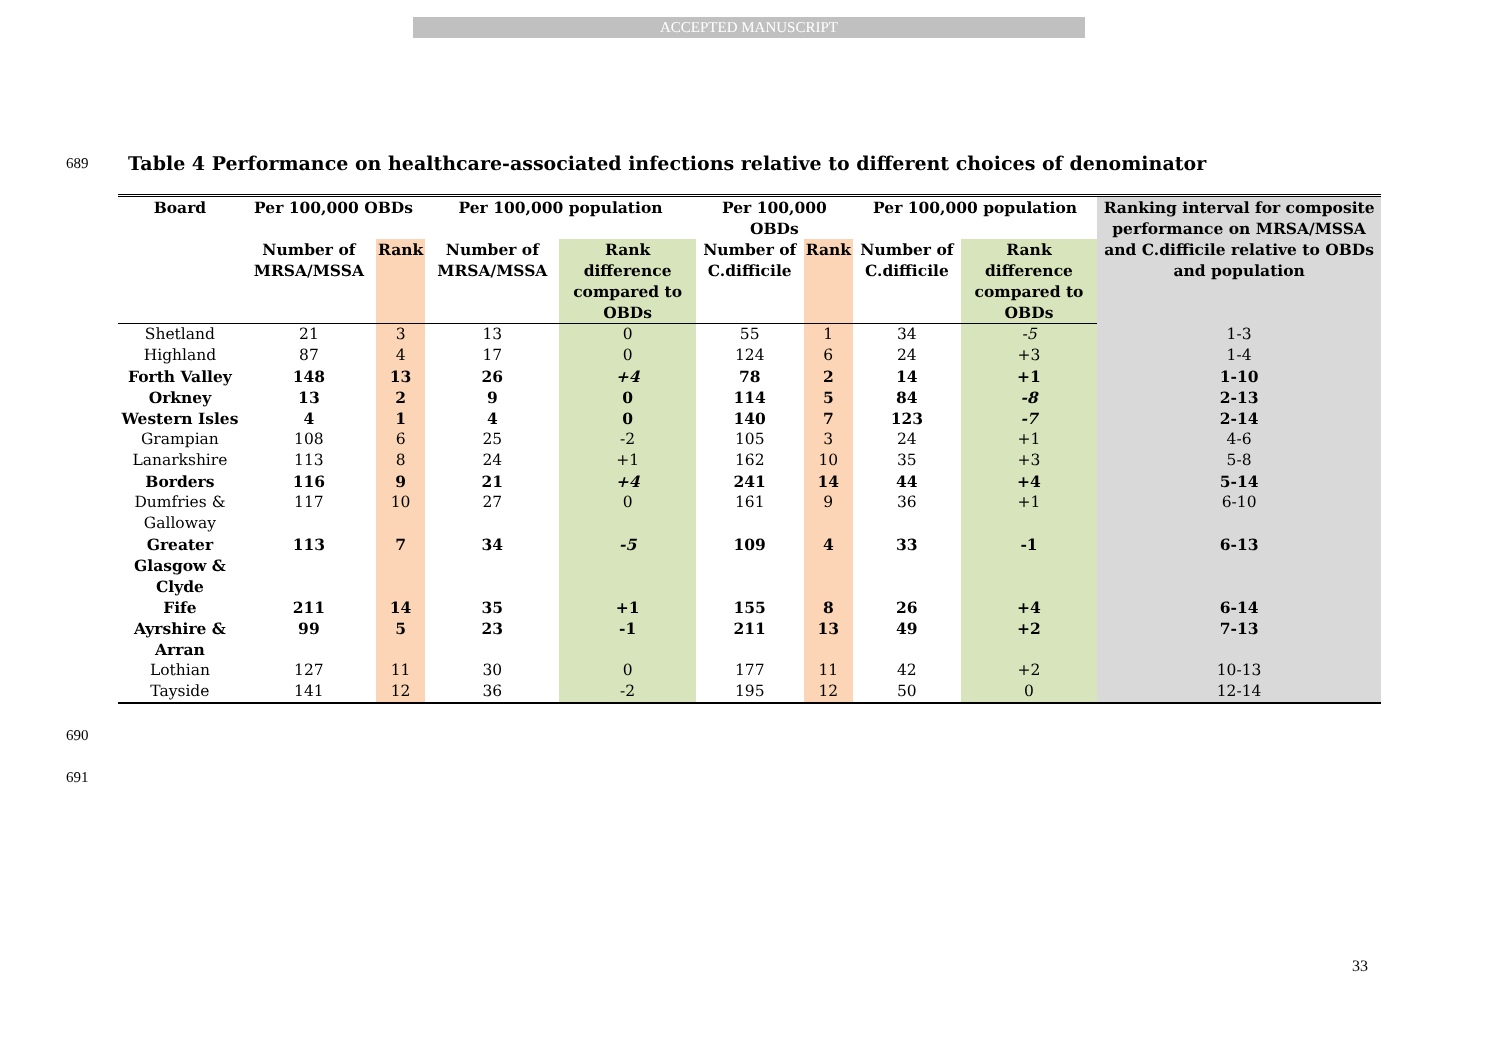ACCEPTED MANUSCRIPT
689
Table 4 Performance on healthcare-associated infections relative to different choices of denominator
| Board | Per 100,000 OBDs | | Per 100,000 population | | Per 100,000 OBDs | | Per 100,000 population | | Ranking interval for composite performance on MRSA/MSSA and C.difficile relative to OBDs and population |
| --- | --- | --- | --- | --- | --- | --- | --- | --- | --- |
| | Number of MRSA/MSSA | Rank | Number of MRSA/MSSA | Rank difference compared to OBDs | Number of C.difficile | Rank | Number of C.difficile | Rank difference compared to OBDs | |
| Shetland | 21 | 3 | 13 | 0 | 55 | 1 | 34 | -5 | 1-3 |
| Highland | 87 | 4 | 17 | 0 | 124 | 6 | 24 | +3 | 1-4 |
| Forth Valley | 148 | 13 | 26 | +4 | 78 | 2 | 14 | +1 | 1-10 |
| Orkney | 13 | 2 | 9 | 0 | 114 | 5 | 84 | -8 | 2-13 |
| Western Isles | 4 | 1 | 4 | 0 | 140 | 7 | 123 | -7 | 2-14 |
| Grampian | 108 | 6 | 25 | -2 | 105 | 3 | 24 | +1 | 4-6 |
| Lanarkshire | 113 | 8 | 24 | +1 | 162 | 10 | 35 | +3 | 5-8 |
| Borders | 116 | 9 | 21 | +4 | 241 | 14 | 44 | +4 | 5-14 |
| Dumfries & Galloway | 117 | 10 | 27 | 0 | 161 | 9 | 36 | +1 | 6-10 |
| Greater Glasgow & Clyde | 113 | 7 | 34 | -5 | 109 | 4 | 33 | -1 | 6-13 |
| Fife | 211 | 14 | 35 | +1 | 155 | 8 | 26 | +4 | 6-14 |
| Ayrshire & Arran | 99 | 5 | 23 | -1 | 211 | 13 | 49 | +2 | 7-13 |
| Lothian | 127 | 11 | 30 | 0 | 177 | 11 | 42 | +2 | 10-13 |
| Tayside | 141 | 12 | 36 | -2 | 195 | 12 | 50 | 0 | 12-14 |
690
691
33